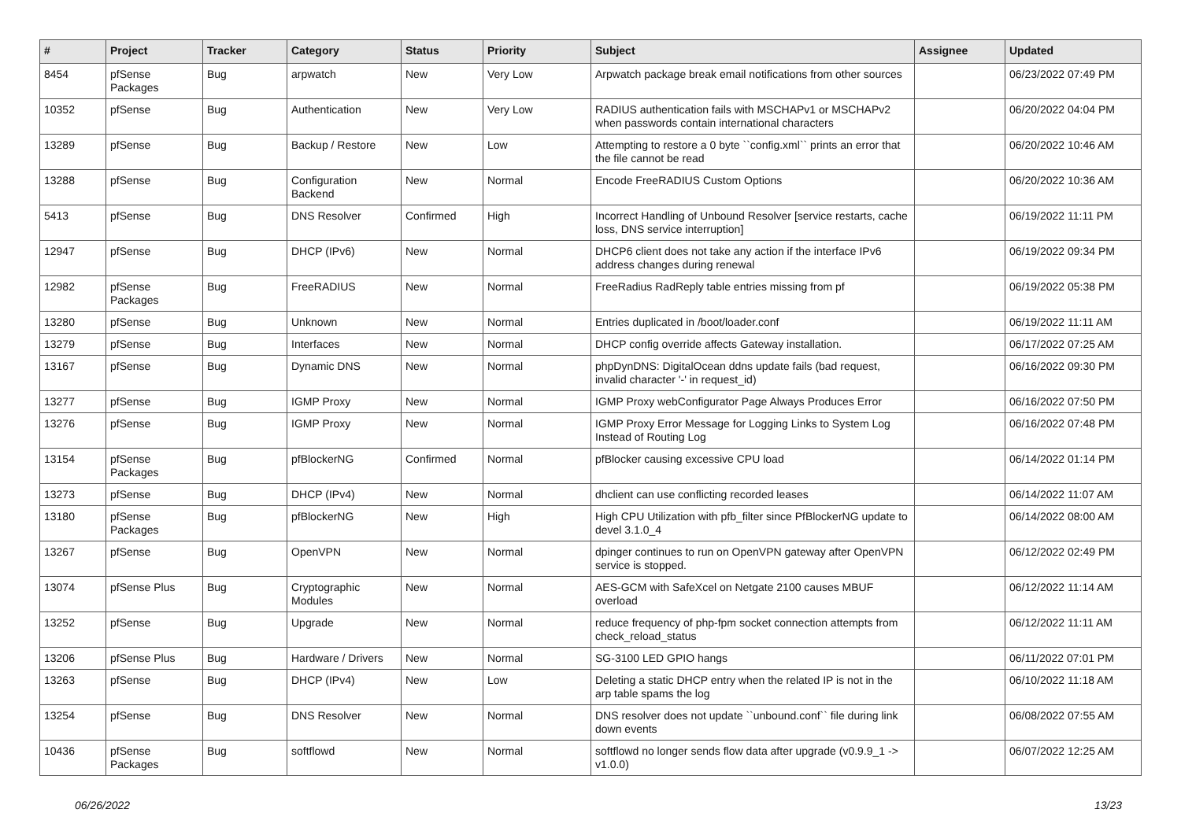| # | Project | Tracker | Category | Status | Priority | Subject | Assignee | Updated |
| --- | --- | --- | --- | --- | --- | --- | --- | --- |
| 8454 | pfSense Packages | Bug | arpwatch | New | Very Low | Arpwatch package break email notifications from other sources | | 06/23/2022 07:49 PM |
| 10352 | pfSense | Bug | Authentication | New | Very Low | RADIUS authentication fails with MSCHAPv1 or MSCHAPv2 when passwords contain international characters | | 06/20/2022 04:04 PM |
| 13289 | pfSense | Bug | Backup / Restore | New | Low | Attempting to restore a 0 byte ``config.xml`` prints an error that the file cannot be read | | 06/20/2022 10:46 AM |
| 13288 | pfSense | Bug | Configuration Backend | New | Normal | Encode FreeRADIUS Custom Options | | 06/20/2022 10:36 AM |
| 5413 | pfSense | Bug | DNS Resolver | Confirmed | High | Incorrect Handling of Unbound Resolver [service restarts, cache loss, DNS service interruption] | | 06/19/2022 11:11 PM |
| 12947 | pfSense | Bug | DHCP (IPv6) | New | Normal | DHCP6 client does not take any action if the interface IPv6 address changes during renewal | | 06/19/2022 09:34 PM |
| 12982 | pfSense Packages | Bug | FreeRADIUS | New | Normal | FreeRadius RadReply table entries missing from pf | | 06/19/2022 05:38 PM |
| 13280 | pfSense | Bug | Unknown | New | Normal | Entries duplicated in /boot/loader.conf | | 06/19/2022 11:11 AM |
| 13279 | pfSense | Bug | Interfaces | New | Normal | DHCP config override affects Gateway installation. | | 06/17/2022 07:25 AM |
| 13167 | pfSense | Bug | Dynamic DNS | New | Normal | phpDynDNS: DigitalOcean ddns update fails (bad request, invalid character '-' in request_id) | | 06/16/2022 09:30 PM |
| 13277 | pfSense | Bug | IGMP Proxy | New | Normal | IGMP Proxy webConfigurator Page Always Produces Error | | 06/16/2022 07:50 PM |
| 13276 | pfSense | Bug | IGMP Proxy | New | Normal | IGMP Proxy Error Message for Logging Links to System Log Instead of Routing Log | | 06/16/2022 07:48 PM |
| 13154 | pfSense Packages | Bug | pfBlockerNG | Confirmed | Normal | pfBlocker causing excessive CPU load | | 06/14/2022 01:14 PM |
| 13273 | pfSense | Bug | DHCP (IPv4) | New | Normal | dhclient can use conflicting recorded leases | | 06/14/2022 11:07 AM |
| 13180 | pfSense Packages | Bug | pfBlockerNG | New | High | High CPU Utilization with pfb_filter since PfBlockerNG update to devel 3.1.0_4 | | 06/14/2022 08:00 AM |
| 13267 | pfSense | Bug | OpenVPN | New | Normal | dpinger continues to run on OpenVPN gateway after OpenVPN service is stopped. | | 06/12/2022 02:49 PM |
| 13074 | pfSense Plus | Bug | Cryptographic Modules | New | Normal | AES-GCM with SafeXcel on Netgate 2100 causes MBUF overload | | 06/12/2022 11:14 AM |
| 13252 | pfSense | Bug | Upgrade | New | Normal | reduce frequency of php-fpm socket connection attempts from check_reload_status | | 06/12/2022 11:11 AM |
| 13206 | pfSense Plus | Bug | Hardware / Drivers | New | Normal | SG-3100 LED GPIO hangs | | 06/11/2022 07:01 PM |
| 13263 | pfSense | Bug | DHCP (IPv4) | New | Low | Deleting a static DHCP entry when the related IP is not in the arp table spams the log | | 06/10/2022 11:18 AM |
| 13254 | pfSense | Bug | DNS Resolver | New | Normal | DNS resolver does not update ``unbound.conf`` file during link down events | | 06/08/2022 07:55 AM |
| 10436 | pfSense Packages | Bug | softflowd | New | Normal | softflowd no longer sends flow data after upgrade (v0.9.9_1 -> v1.0.0) | | 06/07/2022 12:25 AM |
06/26/2022 13/23